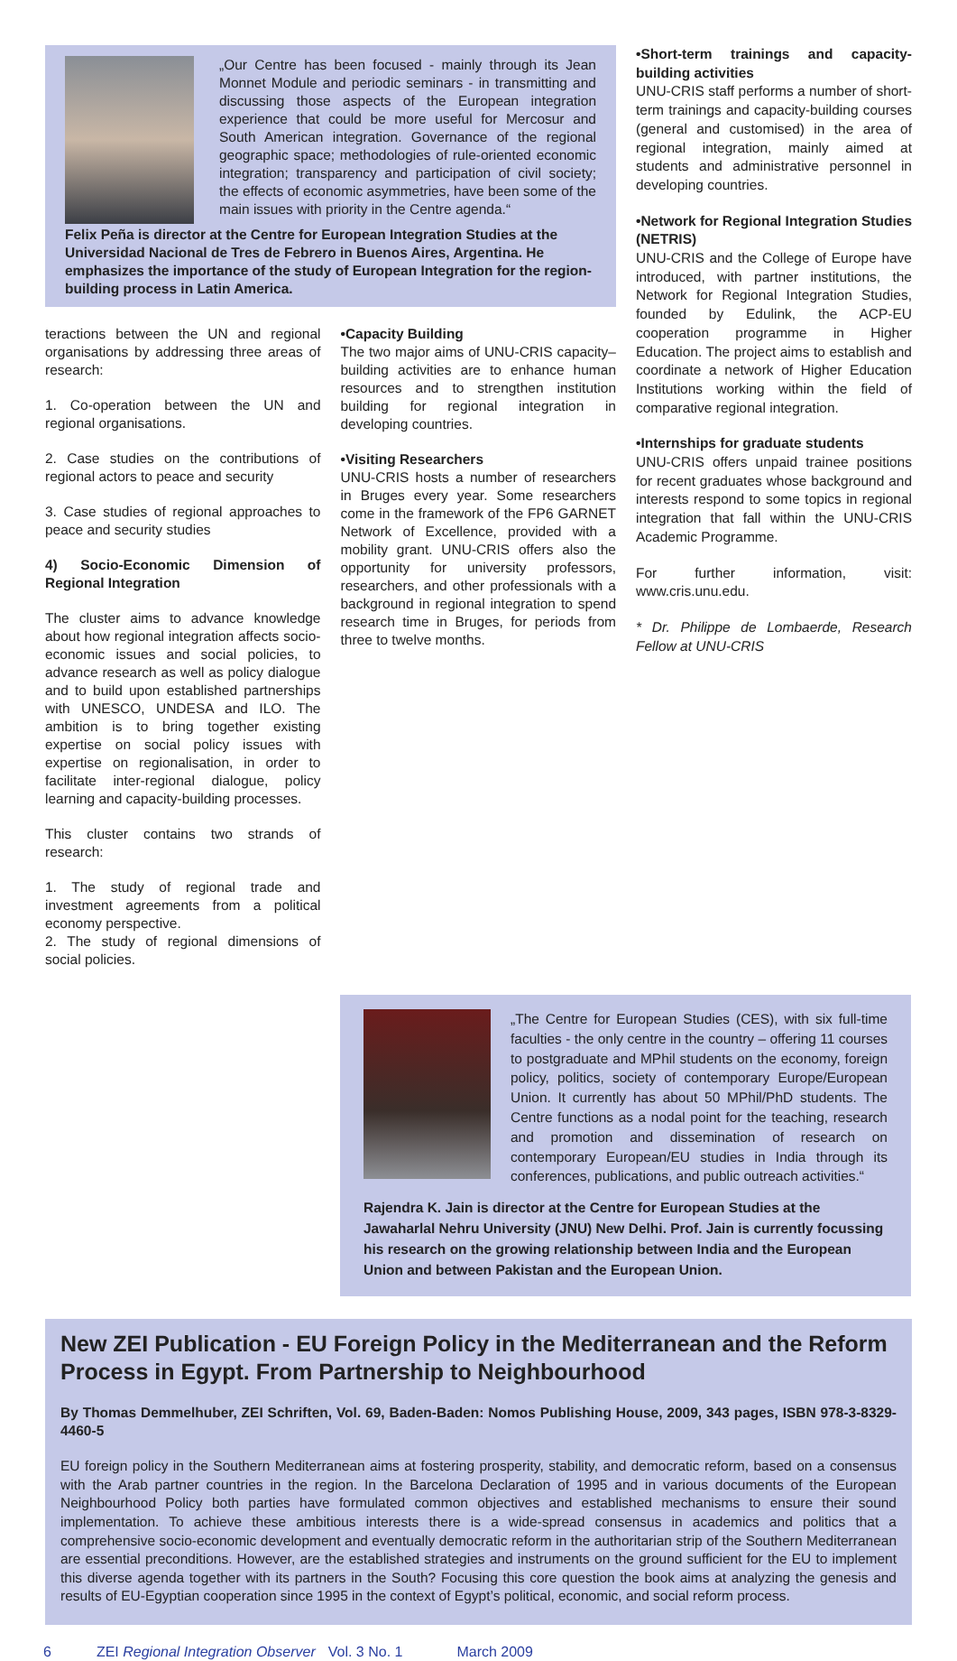„Our Centre has been focused - mainly through its Jean Monnet Module and periodic seminars - in transmitting and discussing those aspects of the European integration experience that could be more useful for Mercosur and South American integration. Governance of the regional geographic space; methodologies of rule-oriented economic integration; transparency and participation of civil society; the effects of economic asymmetries, have been some of the main issues with priority in the Centre agenda.“
Felix Peña is director at the Centre for European Integration Studies at the Universidad Nacional de Tres de Febrero in Buenos Aires, Argentina. He emphasizes the importance of the study of European Integration for the region-building process in Latin America.
teractions between the UN and regional organisations by addressing three areas of research:
1. Co-operation between the UN and regional organisations.
2. Case studies on the contributions of regional actors to peace and security
3. Case studies of regional approaches to peace and security studies
4) Socio-Economic Dimension of Regional Integration
The cluster aims to advance knowledge about how regional integration affects socio-economic issues and social policies, to advance research as well as policy dialogue and to build upon established partnerships with UNESCO, UNDESA and ILO. The ambition is to bring together existing expertise on social policy issues with expertise on regionalisation, in order to facilitate inter-regional dialogue, policy learning and capacity-building processes.
This cluster contains two strands of research:
1. The study of regional trade and investment agreements from a political economy perspective.
2. The study of regional dimensions of social policies.
•Capacity Building
The two major aims of UNU-CRIS capacity–building activities are to enhance human resources and to strengthen institution building for regional integration in developing countries.
•Visiting Researchers
UNU-CRIS hosts a number of researchers in Bruges every year. Some researchers come in the framework of the FP6 GARNET Network of Excellence, provided with a mobility grant. UNU-CRIS offers also the opportunity for university professors, researchers, and other professionals with a background in regional integration to spend research time in Bruges, for periods from three to twelve months.
•Short-term trainings and capacity-building activities
UNU-CRIS staff performs a number of short-term trainings and capacity-building courses (general and customised) in the area of regional integration, mainly aimed at students and administrative personnel in developing countries.
•Network for Regional Integration Studies (NETRIS)
UNU-CRIS and the College of Europe have introduced, with partner institutions, the Network for Regional Integration Studies, founded by Edulink, the ACP-EU cooperation programme in Higher Education. The project aims to establish and coordinate a network of Higher Education Institutions working within the field of comparative regional integration.
•Internships for graduate students
UNU-CRIS offers unpaid trainee positions for recent graduates whose background and interests respond to some topics in regional integration that fall within the UNU-CRIS Academic Programme.
For further information, visit: www.cris.unu.edu.
* Dr. Philippe de Lombaerde, Research Fellow at UNU-CRIS
„The Centre for European Studies (CES), with six full-time faculties - the only centre in the country – offering 11 courses to postgraduate and MPhil students on the economy, foreign policy, politics, society of contemporary Europe/European Union. It currently has about 50 MPhil/PhD students. The Centre functions as a nodal point for the teaching, research and promotion and dissemination of research on contemporary European/EU studies in India through its conferences, publications, and public outreach activities.“
Rajendra K. Jain is director at the Centre for European Studies at the Jawaharlal Nehru University (JNU) New Delhi. Prof. Jain is currently focussing his research on the growing relationship between India and the European Union and between Pakistan and the European Union.
New ZEI Publication - EU Foreign Policy in the Mediterranean and the Reform Process in Egypt. From Partnership to Neighbourhood
By Thomas Demmelhuber, ZEI Schriften, Vol. 69, Baden-Baden: Nomos Publishing House, 2009, 343 pages, ISBN 978-3-8329-4460-5
EU foreign policy in the Southern Mediterranean aims at fostering prosperity, stability, and democratic reform, based on a consensus with the Arab partner countries in the region. In the Barcelona Declaration of 1995 and in various documents of the European Neighbourhood Policy both parties have formulated common objectives and established mechanisms to ensure their sound implementation. To achieve these ambitious interests there is a wide-spread consensus in academics and politics that a comprehensive socio-economic development and eventually democratic reform in the authoritarian strip of the Southern Mediterranean are essential preconditions. However, are the established strategies and instruments on the ground sufficient for the EU to implement this diverse agenda together with its partners in the South? Focusing this core question the book aims at analyzing the genesis and results of EU-Egyptian cooperation since 1995 in the context of Egypt’s political, economic, and social reform process.
6 ZEI Regional Integration Observer Vol. 3 No. 1 March 2009